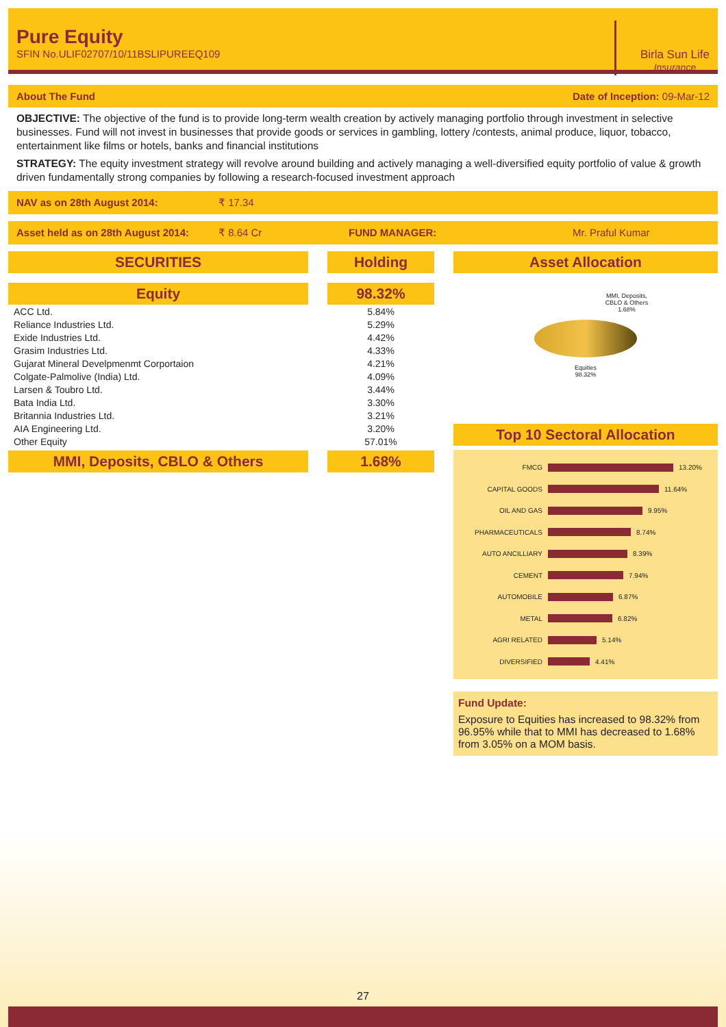Pure Equity
SFIN No.ULIF02707/10/11BSLIPUREEQ109
Birla Sun Life
Insurance
About The Fund Date of Inception: 09-Mar-12
OBJECTIVE: The objective of the fund is to provide long-term wealth creation by actively managing portfolio through investment in selective businesses. Fund will not invest in businesses that provide goods or services in gambling, lottery /contests, animal produce, liquor, tobacco, entertainment like films or hotels, banks and financial institutions
STRATEGY: The equity investment strategy will revolve around building and actively managing a well-diversified equity portfolio of value & growth driven fundamentally strong companies by following a research-focused investment approach
NAV as on 28th August 2014: ₹ 17.34
Asset held as on 28th August 2014: ₹ 8.64 Cr FUND MANAGER: Mr. Praful Kumar
SECURITIES Holding
Equity 98.32%
| ACC Ltd. | 5.84% |
| Reliance Industries Ltd. | 5.29% |
| Exide Industries Ltd. | 4.42% |
| Grasim Industries Ltd. | 4.33% |
| Gujarat Mineral Develpmenmt Corportaion | 4.21% |
| Colgate-Palmolive (India) Ltd. | 4.09% |
| Larsen & Toubro Ltd. | 3.44% |
| Bata India Ltd. | 3.30% |
| Britannia Industries Ltd. | 3.21% |
| AIA Engineering Ltd. | 3.20% |
| Other Equity | 57.01% |
MMI, Deposits, CBLO & Others 1.68%
Asset Allocation
MMI, Deposits,
CBLO & Others
1.68%
Equities
98.32%
Top 10 Sectoral Allocation
FMCG 13.20%
CAPITAL GOODS 11.64%
OIL AND GAS 9.95%
PHARMACEUTICALS 8.74%
AUTO ANCILLIARY 8.39%
CEMENT 7.94%
AUTOMOBILE 6.87%
METAL 6.82%
AGRI RELATED 5.14%
DIVERSIFIED 4.41%
Fund Update:
Exposure to Equities has increased to 98.32% from 96.95% while that to MMI has decreased to 1.68% from 3.05% on a MOM basis.
27